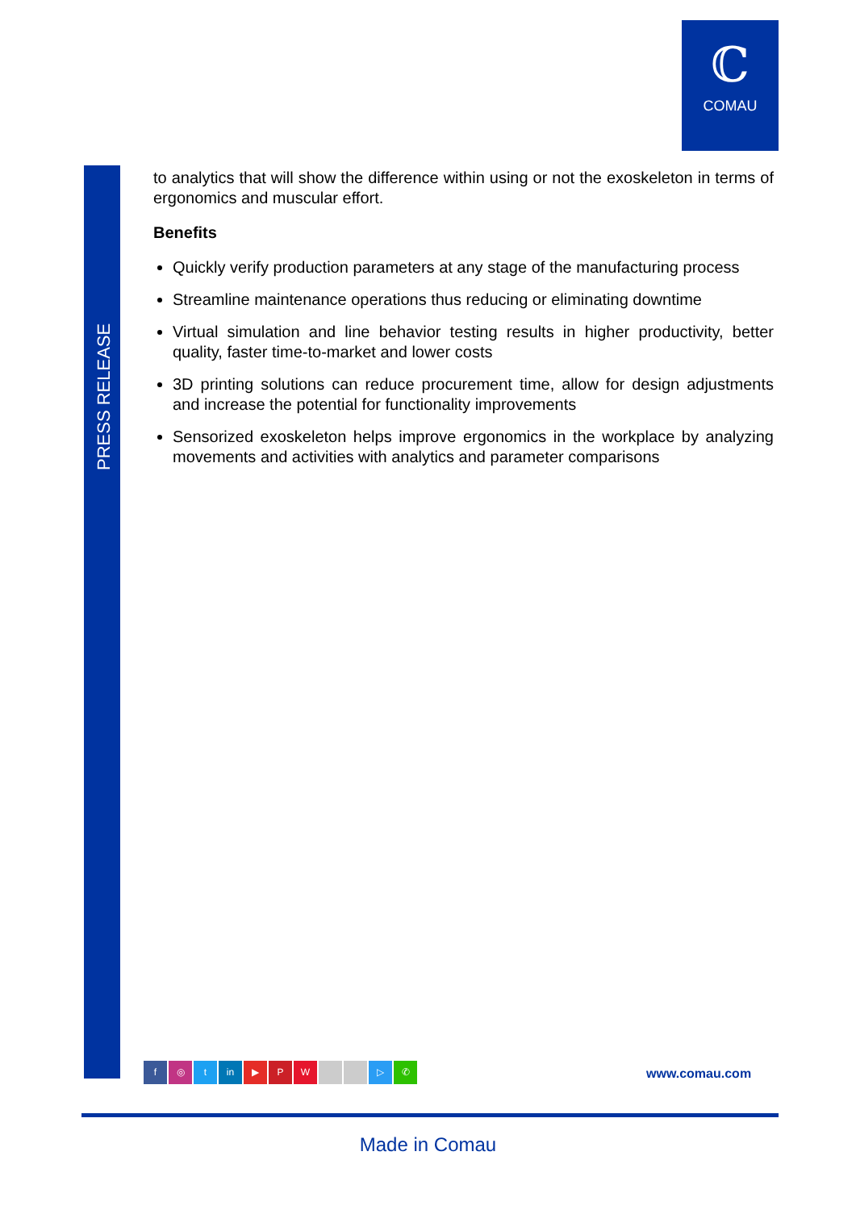ℂ
COMAU
PRESS RELEASE
to analytics that will show the difference within using or not the exoskeleton in terms of ergonomics and muscular effort.
Benefits
Quickly verify production parameters at any stage of the manufacturing process
Streamline maintenance operations thus reducing or eliminating downtime
Virtual simulation and line behavior testing results in higher productivity, better quality, faster time-to-market and lower costs
3D printing solutions can reduce procurement time, allow for design adjustments and increase the potential for functionality improvements
Sensorized exoskeleton helps improve ergonomics in the workplace by analyzing movements and activities with analytics and parameter comparisons
f ◎ t in ▶ PW ▷ ✆ www.comau.com
Made in Comau